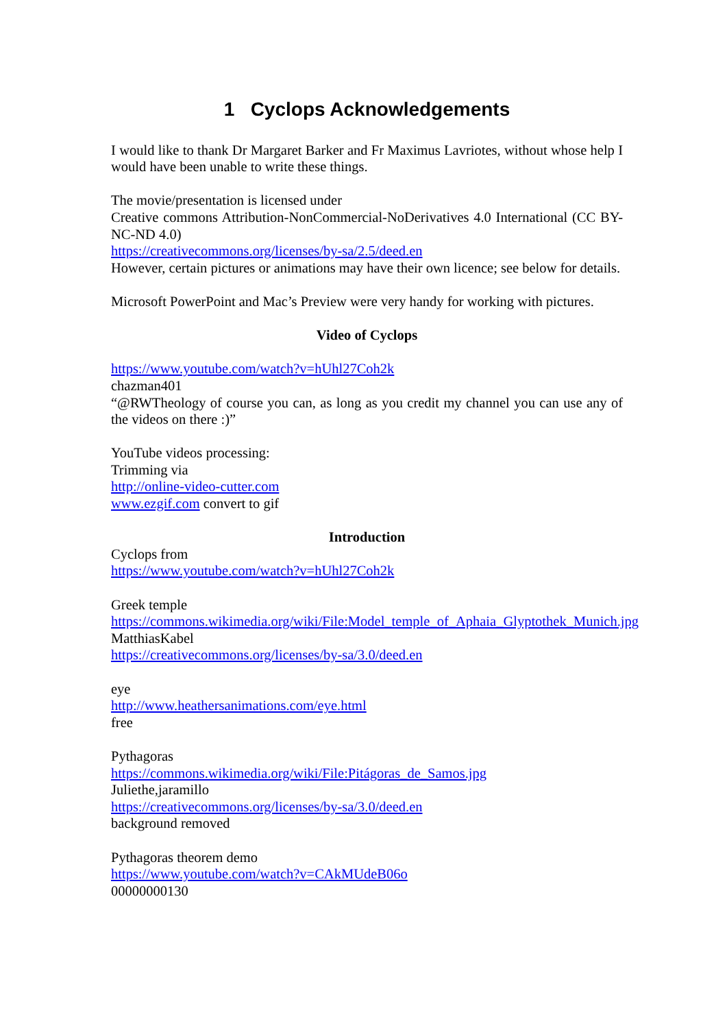1 Cyclops Acknowledgements
I would like to thank Dr Margaret Barker and Fr Maximus Lavriotes, without whose help I would have been unable to write these things.
The movie/presentation is licensed under
Creative commons Attribution-NonCommercial-NoDerivatives 4.0 International (CC BY-NC-ND 4.0)
https://creativecommons.org/licenses/by-sa/2.5/deed.en
However, certain pictures or animations may have their own licence; see below for details.
Microsoft PowerPoint and Mac’s Preview were very handy for working with pictures.
Video of Cyclops
https://www.youtube.com/watch?v=hUhl27Coh2k
chazman401
“@RWTheology of course you can, as long as you credit my channel you can use any of the videos on there :)”
YouTube videos processing:
Trimming via
http://online-video-cutter.com
www.ezgif.com convert to gif
Introduction
Cyclops from
https://www.youtube.com/watch?v=hUhl27Coh2k
Greek temple
https://commons.wikimedia.org/wiki/File:Model_temple_of_Aphaia_Glyptothek_Munich.jpg
MatthiasKabel
https://creativecommons.org/licenses/by-sa/3.0/deed.en
eye
http://www.heathersanimations.com/eye.html
free
Pythagoras
https://commons.wikimedia.org/wiki/File:Pitágoras_de_Samos.jpg
Juliethe,jaramillo
https://creativecommons.org/licenses/by-sa/3.0/deed.en
background removed
Pythagoras theorem demo
https://www.youtube.com/watch?v=CAkMUdeB06o
00000000130